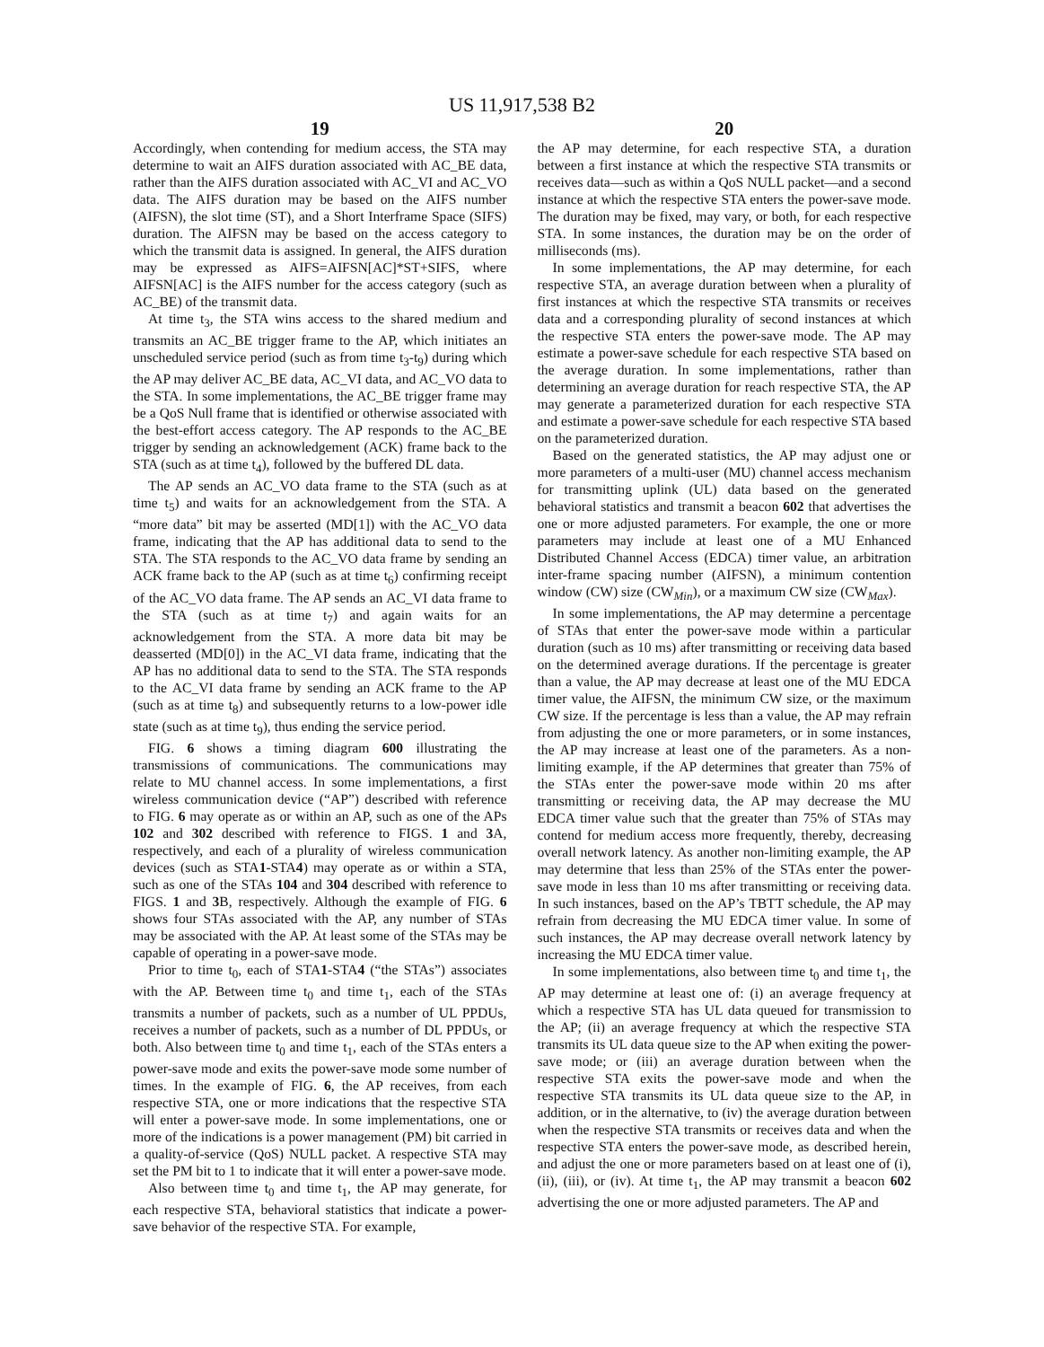US 11,917,538 B2
19
Accordingly, when contending for medium access, the STA may determine to wait an AIFS duration associated with AC_BE data, rather than the AIFS duration associated with AC_VI and AC_VO data. The AIFS duration may be based on the AIFS number (AIFSN), the slot time (ST), and a Short Interframe Space (SIFS) duration. The AIFSN may be based on the access category to which the transmit data is assigned. In general, the AIFS duration may be expressed as AIFS=AIFSN[AC]*ST+SIFS, where AIFSN[AC] is the AIFS number for the access category (such as AC_BE) of the transmit data.
At time t<sub>3</sub>, the STA wins access to the shared medium and transmits an AC_BE trigger frame to the AP, which initiates an unscheduled service period (such as from time t<sub>3</sub>-t<sub>9</sub>) during which the AP may deliver AC_BE data, AC_VI data, and AC_VO data to the STA. In some implementations, the AC_BE trigger frame may be a QoS Null frame that is identified or otherwise associated with the best-effort access category. The AP responds to the AC_BE trigger by sending an acknowledgement (ACK) frame back to the STA (such as at time t<sub>4</sub>), followed by the buffered DL data.
The AP sends an AC_VO data frame to the STA (such as at time t<sub>5</sub>) and waits for an acknowledgement from the STA. A “more data” bit may be asserted (MD[1]) with the AC_VO data frame, indicating that the AP has additional data to send to the STA. The STA responds to the AC_VO data frame by sending an ACK frame back to the AP (such as at time t<sub>6</sub>) confirming receipt of the AC_VO data frame. The AP sends an AC_VI data frame to the STA (such as at time t<sub>7</sub>) and again waits for an acknowledgement from the STA. A more data bit may be deasserted (MD[0]) in the AC_VI data frame, indicating that the AP has no additional data to send to the STA. The STA responds to the AC_VI data frame by sending an ACK frame to the AP (such as at time t<sub>8</sub>) and subsequently returns to a low-power idle state (such as at time t<sub>9</sub>), thus ending the service period.
FIG. 6 shows a timing diagram 600 illustrating the transmissions of communications. The communications may relate to MU channel access. In some implementations, a first wireless communication device (“AP”) described with reference to FIG. 6 may operate as or within an AP, such as one of the APs 102 and 302 described with reference to FIGS. 1 and 3 A, respectively, and each of a plurality of wireless communication devices (such as STA1-STA4) may operate as or within a STA, such as one of the STAs 104 and 304 described with reference to FIGS. 1 and 3 B, respectively. Although the example of FIG. 6 shows four STAs associated with the AP, any number of STAs may be associated with the AP. At least some of the STAs may be capable of operating in a power-save mode.
Prior to time t<sub>0</sub>, each of STA1-STA4 (“the STAs”) associates with the AP. Between time t<sub>0</sub> and time t<sub>1</sub>, each of the STAs transmits a number of packets, such as a number of UL PPDUs, receives a number of packets, such as a number of DL PPDUs, or both. Also between time t<sub>0</sub> and time t<sub>1</sub>, each of the STAs enters a power-save mode and exits the power-save mode some number of times. In the example of FIG. 6, the AP receives, from each respective STA, one or more indications that the respective STA will enter a power-save mode. In some implementations, one or more of the indications is a power management (PM) bit carried in a quality-of-service (QoS) NULL packet. A respective STA may set the PM bit to 1 to indicate that it will enter a power-save mode.
Also between time t<sub>0</sub> and time t<sub>1</sub>, the AP may generate, for each respective STA, behavioral statistics that indicate a power-save behavior of the respective STA. For example,
20
the AP may determine, for each respective STA, a duration between a first instance at which the respective STA transmits or receives data—such as within a QoS NULL packet—and a second instance at which the respective STA enters the power-save mode. The duration may be fixed, may vary, or both, for each respective STA. In some instances, the duration may be on the order of milliseconds (ms).
In some implementations, the AP may determine, for each respective STA, an average duration between when a plurality of first instances at which the respective STA transmits or receives data and a corresponding plurality of second instances at which the respective STA enters the power-save mode. The AP may estimate a power-save schedule for each respective STA based on the average duration. In some implementations, rather than determining an average duration for reach respective STA, the AP may generate a parameterized duration for each respective STA and estimate a power-save schedule for each respective STA based on the parameterized duration.
Based on the generated statistics, the AP may adjust one or more parameters of a multi-user (MU) channel access mechanism for transmitting uplink (UL) data based on the generated behavioral statistics and transmit a beacon 602 that advertises the one or more adjusted parameters. For example, the one or more parameters may include at least one of a MU Enhanced Distributed Channel Access (EDCA) timer value, an arbitration inter-frame spacing number (AIFSN), a minimum contention window (CW) size (CW<sub>Min</sub>), or a maximum CW size (CW<sub>Max</sub>).
In some implementations, the AP may determine a percentage of STAs that enter the power-save mode within a particular duration (such as 10 ms) after transmitting or receiving data based on the determined average durations. If the percentage is greater than a value, the AP may decrease at least one of the MU EDCA timer value, the AIFSN, the minimum CW size, or the maximum CW size. If the percentage is less than a value, the AP may refrain from adjusting the one or more parameters, or in some instances, the AP may increase at least one of the parameters. As a non-limiting example, if the AP determines that greater than 75% of the STAs enter the power-save mode within 20 ms after transmitting or receiving data, the AP may decrease the MU EDCA timer value such that the greater than 75% of STAs may contend for medium access more frequently, thereby, decreasing overall network latency. As another non-limiting example, the AP may determine that less than 25% of the STAs enter the power-save mode in less than 10 ms after transmitting or receiving data. In such instances, based on the AP’s TBTT schedule, the AP may refrain from decreasing the MU EDCA timer value. In some of such instances, the AP may decrease overall network latency by increasing the MU EDCA timer value.
In some implementations, also between time t<sub>0</sub> and time t<sub>1</sub>, the AP may determine at least one of: (i) an average frequency at which a respective STA has UL data queued for transmission to the AP; (ii) an average frequency at which the respective STA transmits its UL data queue size to the AP when exiting the power-save mode; or (iii) an average duration between when the respective STA exits the power-save mode and when the respective STA transmits its UL data queue size to the AP, in addition, or in the alternative, to (iv) the average duration between when the respective STA transmits or receives data and when the respective STA enters the power-save mode, as described herein, and adjust the one or more parameters based on at least one of (i), (ii), (iii), or (iv). At time t<sub>1</sub>, the AP may transmit a beacon 602 advertising the one or more adjusted parameters. The AP and